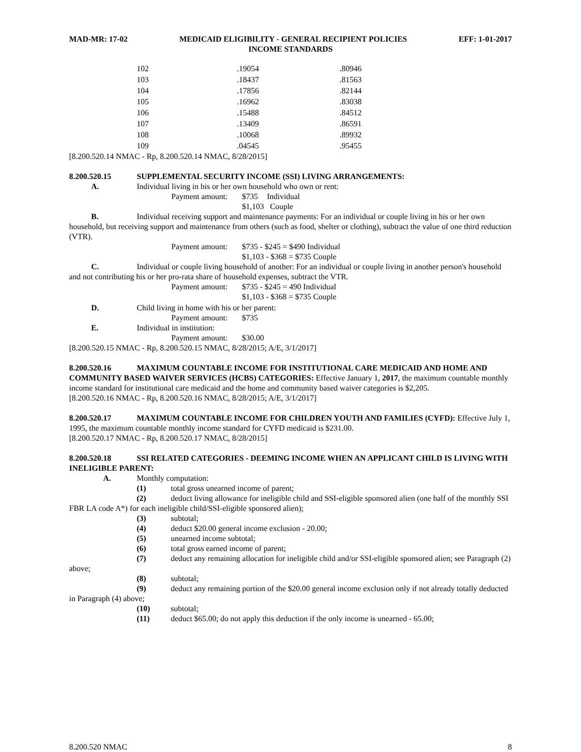MAD-MR: 17-02 MEDICAID ELIGIBILITY - GENERAL RECIPIENT POLICIES EFF: 1-01-2017
INCOME STANDARDS
| 102 | .19054 | .80946 |
| 103 | .18437 | .81563 |
| 104 | .17856 | .82144 |
| 105 | .16962 | .83038 |
| 106 | .15488 | .84512 |
| 107 | .13409 | .86591 |
| 108 | .10068 | .89932 |
| 109 | .04545 | .95455 |
[8.200.520.14 NMAC - Rp, 8.200.520.14 NMAC, 8/28/2015]
8.200.520.15 SUPPLEMENTAL SECURITY INCOME (SSI) LIVING ARRANGEMENTS:
A. Individual living in his or her own household who own or rent:
Payment amount: $735 Individual
$1,103 Couple
B. Individual receiving support and maintenance payments: For an individual or couple living in his or her own household, but receiving support and maintenance from others (such as food, shelter or clothing), subtract the value of one third reduction (VTR).
Payment amount: $735 - $245 = $490 Individual
$1,103 - $368 = $735 Couple
C. Individual or couple living household of another: For an individual or couple living in another person's household and not contributing his or her pro-rata share of household expenses, subtract the VTR.
Payment amount: $735 - $245 = 490 Individual
$1,103 - $368 = $735 Couple
D. Child living in home with his or her parent:
Payment amount: $735
E. Individual in institution:
Payment amount: $30.00
[8.200.520.15 NMAC - Rp, 8.200.520.15 NMAC, 8/28/2015; A/E, 3/1/2017]
8.200.520.16 MAXIMUM COUNTABLE INCOME FOR INSTITUTIONAL CARE MEDICAID AND HOME AND COMMUNITY BASED WAIVER SERVICES (HCBS) CATEGORIES: Effective January 1, 2017, the maximum countable monthly income standard for institutional care medicaid and the home and community based waiver categories is $2,205.
[8.200.520.16 NMAC - Rp, 8.200.520.16 NMAC, 8/28/2015; A/E, 3/1/2017]
8.200.520.17 MAXIMUM COUNTABLE INCOME FOR CHILDREN YOUTH AND FAMILIES (CYFD): Effective July 1, 1995, the maximum countable monthly income standard for CYFD medicaid is $231.00.
[8.200.520.17 NMAC - Rp, 8.200.520.17 NMAC, 8/28/2015]
8.200.520.18 SSI RELATED CATEGORIES - DEEMING INCOME WHEN AN APPLICANT CHILD IS LIVING WITH INELIGIBLE PARENT:
A. Monthly computation:
(1) total gross unearned income of parent;
(2) deduct living allowance for ineligible child and SSI-eligible sponsored alien (one half of the monthly SSI FBR LA code A*) for each ineligible child/SSI-eligible sponsored alien);
(3) subtotal;
(4) deduct $20.00 general income exclusion - 20.00;
(5) unearned income subtotal;
(6) total gross earned income of parent;
(7) deduct any remaining allocation for ineligible child and/or SSI-eligible sponsored alien; see Paragraph (2) above;
(8) subtotal;
(9) deduct any remaining portion of the $20.00 general income exclusion only if not already totally deducted in Paragraph (4) above;
(10) subtotal;
(11) deduct $65.00; do not apply this deduction if the only income is unearned - 65.00;
8.200.520 NMAC 8